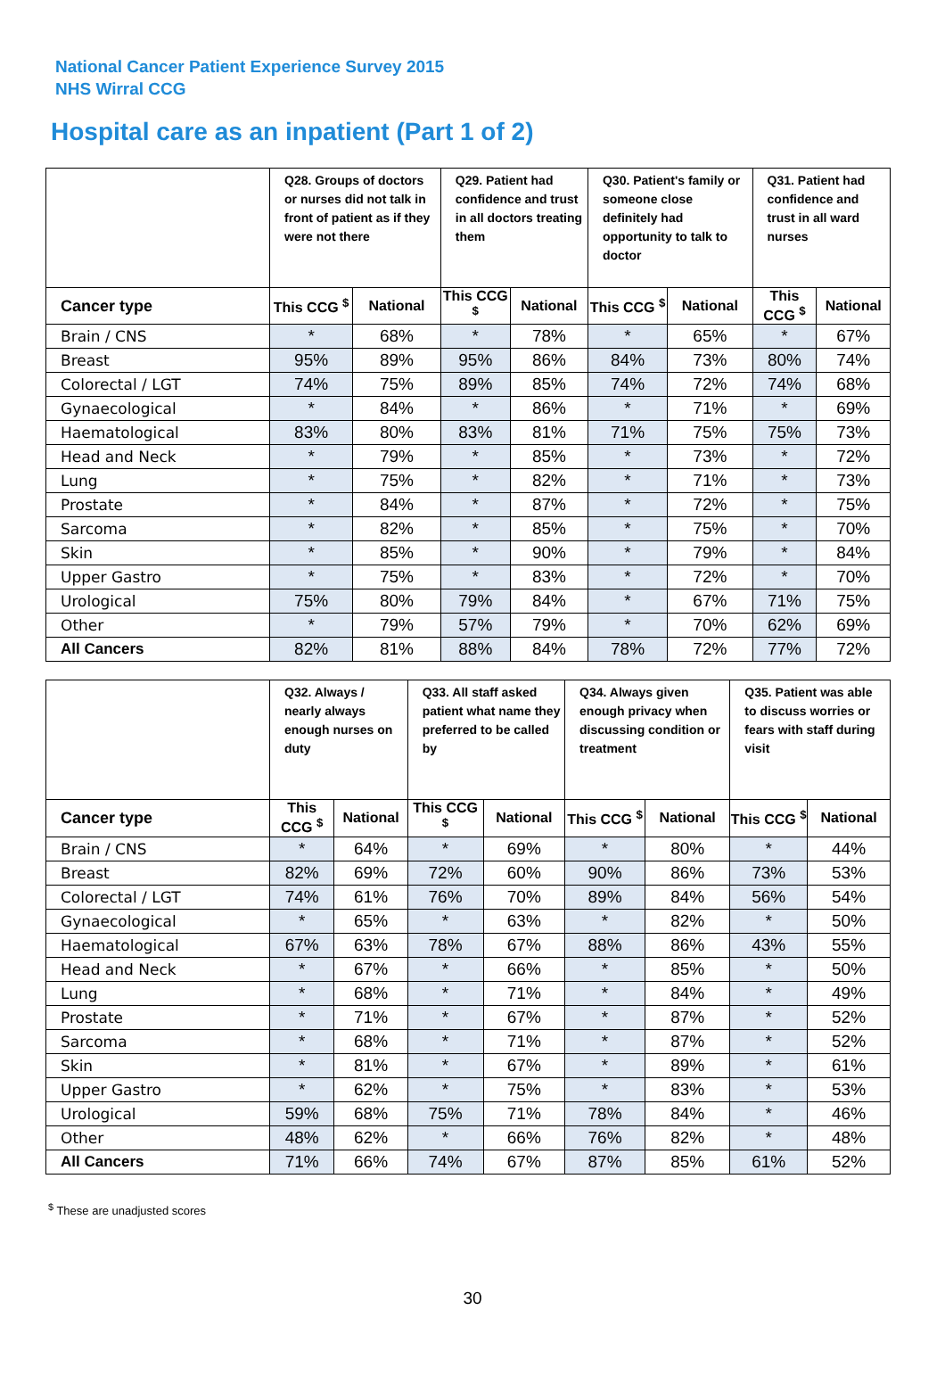National Cancer Patient Experience Survey 2015
NHS Wirral CCG
Hospital care as an inpatient (Part 1 of 2)
| | Q28. Groups of doctors or nurses did not talk in front of patient as if they were not there | | Q29. Patient had confidence and trust in all doctors treating them | | Q30. Patient's family or someone close definitely had opportunity to talk to doctor | | Q31. Patient had confidence and trust in all ward nurses | |
| --- | --- | --- | --- | --- | --- | --- | --- | --- |
| Cancer type | This CCG <sup>$</sup> | National | This CCG <sup>$</sup> | National | This CCG <sup>$</sup> | National | This CCG <sup>$</sup> | National |
| Brain / CNS | * | 68% | * | 78% | * | 65% | * | 67% |
| Breast | 95% | 89% | 95% | 86% | 84% | 73% | 80% | 74% |
| Colorectal / LGT | 74% | 75% | 89% | 85% | 74% | 72% | 74% | 68% |
| Gynaecological | * | 84% | * | 86% | * | 71% | * | 69% |
| Haematological | 83% | 80% | 83% | 81% | 71% | 75% | 75% | 73% |
| Head and Neck | * | 79% | * | 85% | * | 73% | * | 72% |
| Lung | * | 75% | * | 82% | * | 71% | * | 73% |
| Prostate | * | 84% | * | 87% | * | 72% | * | 75% |
| Sarcoma | * | 82% | * | 85% | * | 75% | * | 70% |
| Skin | * | 85% | * | 90% | * | 79% | * | 84% |
| Upper Gastro | * | 75% | * | 83% | * | 72% | * | 70% |
| Urological | 75% | 80% | 79% | 84% | * | 67% | 71% | 75% |
| Other | * | 79% | 57% | 79% | * | 70% | 62% | 69% |
| All Cancers | 82% | 81% | 88% | 84% | 78% | 72% | 77% | 72% |
| | Q32. Always / nearly always enough nurses on duty | | Q33. All staff asked patient what name they preferred to be called by | | Q34. Always given enough privacy when discussing condition or treatment | | Q35. Patient was able to discuss worries or fears with staff during visit | |
| --- | --- | --- | --- | --- | --- | --- | --- | --- |
| Cancer type | This CCG <sup>$</sup> | National | This CCG <sup>$</sup> | National | This CCG <sup>$</sup> | National | This CCG <sup>$</sup> | National |
| Brain / CNS | * | 64% | * | 69% | * | 80% | * | 44% |
| Breast | 82% | 69% | 72% | 60% | 90% | 86% | 73% | 53% |
| Colorectal / LGT | 74% | 61% | 76% | 70% | 89% | 84% | 56% | 54% |
| Gynaecological | * | 65% | * | 63% | * | 82% | * | 50% |
| Haematological | 67% | 63% | 78% | 67% | 88% | 86% | 43% | 55% |
| Head and Neck | * | 67% | * | 66% | * | 85% | * | 50% |
| Lung | * | 68% | * | 71% | * | 84% | * | 49% |
| Prostate | * | 71% | * | 67% | * | 87% | * | 52% |
| Sarcoma | * | 68% | * | 71% | * | 87% | * | 52% |
| Skin | * | 81% | * | 67% | * | 89% | * | 61% |
| Upper Gastro | * | 62% | * | 75% | * | 83% | * | 53% |
| Urological | 59% | 68% | 75% | 71% | 78% | 84% | * | 46% |
| Other | 48% | 62% | * | 66% | 76% | 82% | * | 48% |
| All Cancers | 71% | 66% | 74% | 67% | 87% | 85% | 61% | 52% |
<sup>$</sup> These are unadjusted scores
30